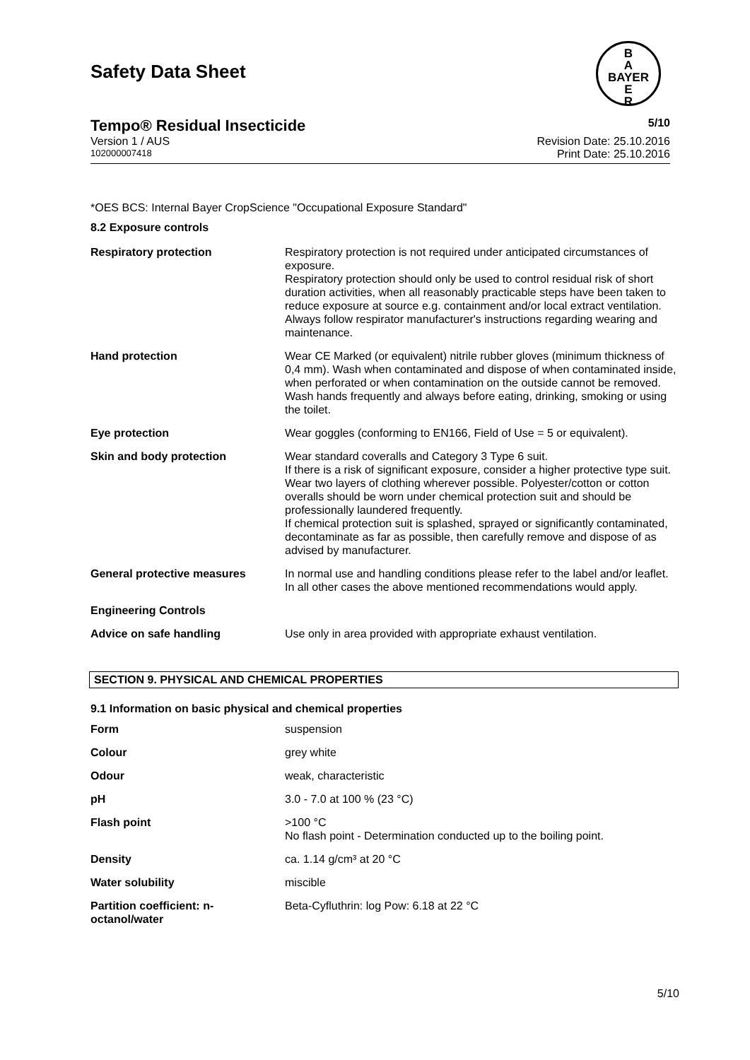Safety Data Sheet
B
A
BAYER
E
R
Tempo® Residual Insecticide 5/10
Version 1 / AUS Revision Date: 25.10.2016
102000007418 Print Date: 25.10.2016
*OES BCS: Internal Bayer CropScience "Occupational Exposure Standard"
8.2 Exposure controls
| Respiratory protection | Respiratory protection is not required under anticipated circumstances of exposure. Respiratory protection should only be used to control residual risk of short duration activities, when all reasonably practicable steps have been taken to reduce exposure at source e.g. containment and/or local extract ventilation. Always follow respirator manufacturer's instructions regarding wearing and maintenance. |
| Hand protection | Wear CE Marked (or equivalent) nitrile rubber gloves (minimum thickness of 0,4 mm). Wash when contaminated and dispose of when contaminated inside, when perforated or when contamination on the outside cannot be removed. Wash hands frequently and always before eating, drinking, smoking or using the toilet. |
| Eye protection | Wear goggles (conforming to EN166, Field of Use = 5 or equivalent). |
| Skin and body protection | Wear standard coveralls and Category 3 Type 6 suit. If there is a risk of significant exposure, consider a higher protective type suit. Wear two layers of clothing wherever possible. Polyester/cotton or cotton overalls should be worn under chemical protection suit and should be professionally laundered frequently. If chemical protection suit is splashed, sprayed or significantly contaminated, decontaminate as far as possible, then carefully remove and dispose of as advised by manufacturer. |
| General protective measures | In normal use and handling conditions please refer to the label and/or leaflet. In all other cases the above mentioned recommendations would apply. |
| Engineering Controls | |
| Advice on safe handling | Use only in area provided with appropriate exhaust ventilation. |
SECTION 9. PHYSICAL AND CHEMICAL PROPERTIES
9.1 Information on basic physical and chemical properties
| Form | suspension |
| Colour | grey white |
| Odour | weak, characteristic |
| pH | 3.0 - 7.0 at 100 % (23 °C) |
| Flash point | >100 °C No flash point - Determination conducted up to the boiling point. |
| Density | ca. 1.14 g/cm³ at 20 °C |
| Water solubility | miscible |
| Partition coefficient: n-octanol/water | Beta-Cyfluthrin: log Pow: 6.18 at 22 °C |
5/10